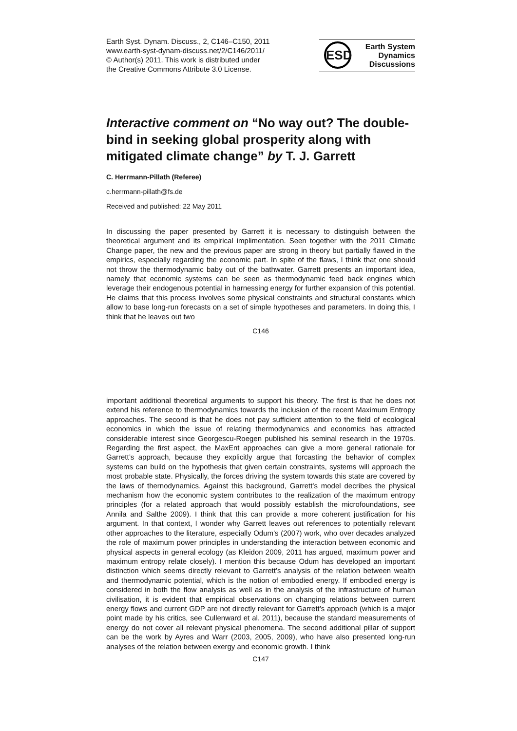Earth Syst. Dynam. Discuss., 2, C146–C150, 2011
www.earth-syst-dynam-discuss.net/2/C146/2011/
© Author(s) 2011. This work is distributed under
the Creative Commons Attribute 3.0 License.
ESD Earth System
Dynamics
Discussions
Interactive comment on “No way out? The double-bind in seeking global prosperity along with mitigated climate change” by T. J. Garrett
C. Herrmann-Pillath (Referee)
c.herrmann-pillath@fs.de
Received and published: 22 May 2011
In discussing the paper presented by Garrett it is necessary to distinguish between the theoretical argument and its empirical implimentation. Seen together with the 2011 Climatic Change paper, the new and the previous paper are strong in theory but partially flawed in the empirics, especially regarding the economic part. In spite of the flaws, I think that one should not throw the thermodynamic baby out of the bathwater. Garrett presents an important idea, namely that economic systems can be seen as thermodynamic feed back engines which leverage their endogenous potential in harnessing energy for further expansion of this potential. He claims that this process involves some physical constraints and structural constants which allow to base long-run forecasts on a set of simple hypotheses and parameters. In doing this, I think that he leaves out two
C146
important additional theoretical arguments to support his theory. The first is that he does not extend his reference to thermodynamics towards the inclusion of the recent Maximum Entropy approaches. The second is that he does not pay sufficient attention to the field of ecological economics in which the issue of relating thermodynamics and economics has attracted considerable interest since Georgescu-Roegen published his seminal research in the 1970s. Regarding the first aspect, the MaxEnt approaches can give a more general rationale for Garrett’s approach, because they explicitly argue that forcasting the behavior of complex systems can build on the hypothesis that given certain constraints, systems will approach the most probable state. Physically, the forces driving the system towards this state are covered by the laws of thernodynamics. Against this background, Garrett’s model decribes the physical mechanism how the economic system contributes to the realization of the maximum entropy principles (for a related approach that would possibly establish the microfoundations, see Annila and Salthe 2009). I think that this can provide a more coherent justification for his argument. In that context, I wonder why Garrett leaves out references to potentially relevant other approaches to the literature, especially Odum’s (2007) work, who over decades analyzed the role of maximum power principles in understanding the interaction between economic and physical aspects in general ecology (as Kleidon 2009, 2011 has argued, maximum power and maximum entropy relate closely). I mention this because Odum has developed an important distinction which seems directly relevant to Garrett’s analysis of the relation between wealth and thermodynamic potential, which is the notion of embodied energy. If embodied energy is considered in both the flow analysis as well as in the analysis of the infrastructure of human civilisation, it is evident that empirical observations on changing relations between current energy flows and current GDP are not directly relevant for Garrett’s approach (which is a major point made by his critics, see Cullenward et al. 2011), because the standard measurements of energy do not cover all relevant physical phenomena. The second additional pillar of support can be the work by Ayres and Warr (2003, 2005, 2009), who have also presented long-run analyses of the relation between exergy and economic growth. I think
C147